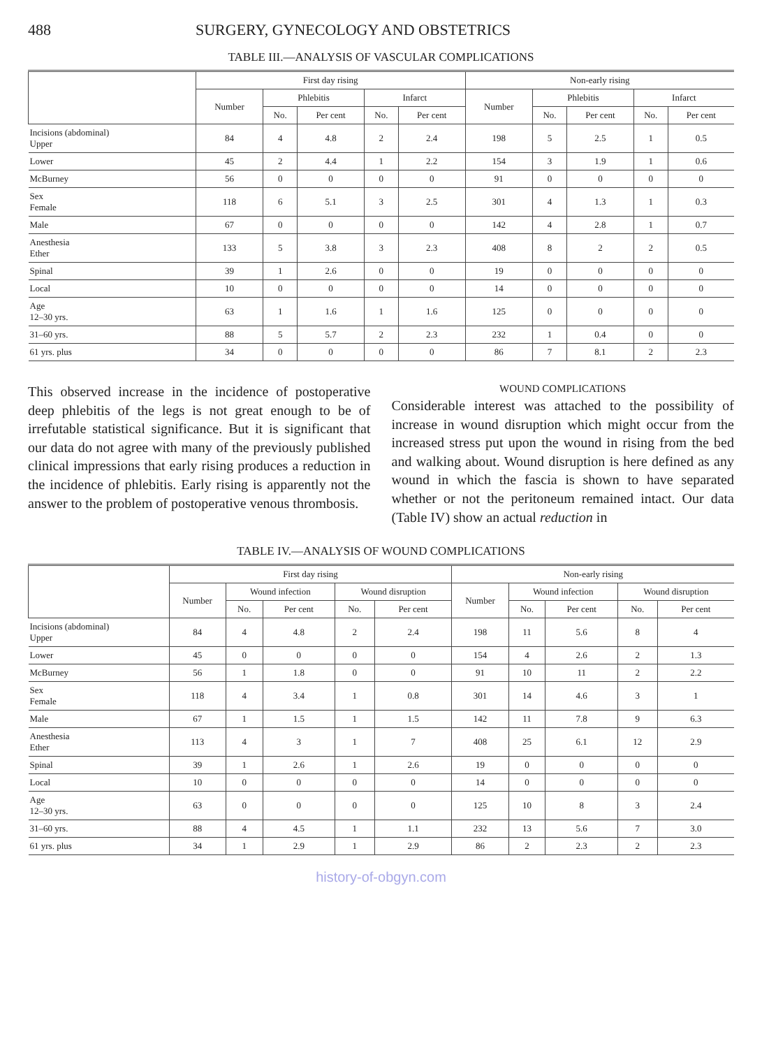488 SURGERY, GYNECOLOGY AND OBSTETRICS
TABLE III.—ANALYSIS OF VASCULAR COMPLICATIONS
| | First day rising | | | | | Non-early rising | | | | |
| --- | --- | --- | --- | --- | --- | --- | --- | --- | --- | --- |
| | Number | Phlebitis | | Infarct | | Number | Phlebitis | | Infarct | |
| | | No. | Per cent | No. | Per cent | | No. | Per cent | No. | Per cent |
| Incisions (abdominal) Upper | 84 | 4 | 4.8 | 2 | 2.4 | 198 | 5 | 2.5 | 1 | 0.5 |
| Lower | 45 | 2 | 4.4 | 1 | 2.2 | 154 | 3 | 1.9 | 1 | 0.6 |
| McBurney | 56 | 0 | 0 | 0 | 0 | 91 | 0 | 0 | 0 | 0 |
| Sex Female | 118 | 6 | 5.1 | 3 | 2.5 | 301 | 4 | 1.3 | 1 | 0.3 |
| Male | 67 | 0 | 0 | 0 | 0 | 142 | 4 | 2.8 | 1 | 0.7 |
| Anesthesia Ether | 133 | 5 | 3.8 | 3 | 2.3 | 408 | 8 | 2 | 2 | 0.5 |
| Spinal | 39 | 1 | 2.6 | 0 | 0 | 19 | 0 | 0 | 0 | 0 |
| Local | 10 | 0 | 0 | 0 | 0 | 14 | 0 | 0 | 0 | 0 |
| Age 12–30 yrs. | 63 | 1 | 1.6 | 1 | 1.6 | 125 | 0 | 0 | 0 | 0 |
| 31–60 yrs. | 88 | 5 | 5.7 | 2 | 2.3 | 232 | 1 | 0.4 | 0 | 0 |
| 61 yrs. plus | 34 | 0 | 0 | 0 | 0 | 86 | 7 | 8.1 | 2 | 2.3 |
This observed increase in the incidence of postoperative deep phlebitis of the legs is not great enough to be of irrefutable statistical significance. But it is significant that our data do not agree with many of the previously published clinical impressions that early rising produces a reduction in the incidence of phlebitis. Early rising is apparently not the answer to the problem of postoperative venous thrombosis.
WOUND COMPLICATIONS
Considerable interest was attached to the possibility of increase in wound disruption which might occur from the increased stress put upon the wound in rising from the bed and walking about. Wound disruption is here defined as any wound in which the fascia is shown to have separated whether or not the peritoneum remained intact. Our data (Table IV) show an actual reduction in
TABLE IV.—ANALYSIS OF WOUND COMPLICATIONS
| | First day rising | | | | | Non-early rising | | | | |
| --- | --- | --- | --- | --- | --- | --- | --- | --- | --- | --- |
| | Number | Wound infection | | Wound disruption | | Number | Wound infection | | Wound disruption | |
| | | No. | Per cent | No. | Per cent | | No. | Per cent | No. | Per cent |
| Incisions (abdominal) Upper | 84 | 4 | 4.8 | 2 | 2.4 | 198 | 11 | 5.6 | 8 | 4 |
| Lower | 45 | 0 | 0 | 0 | 0 | 154 | 4 | 2.6 | 2 | 1.3 |
| McBurney | 56 | 1 | 1.8 | 0 | 0 | 91 | 10 | 11 | 2 | 2.2 |
| Sex Female | 118 | 4 | 3.4 | 1 | 0.8 | 301 | 14 | 4.6 | 3 | 1 |
| Male | 67 | 1 | 1.5 | 1 | 1.5 | 142 | 11 | 7.8 | 9 | 6.3 |
| Anesthesia Ether | 113 | 4 | 3 | 1 | 7 | 408 | 25 | 6.1 | 12 | 2.9 |
| Spinal | 39 | 1 | 2.6 | 1 | 2.6 | 19 | 0 | 0 | 0 | 0 |
| Local | 10 | 0 | 0 | 0 | 0 | 14 | 0 | 0 | 0 | 0 |
| Age 12–30 yrs. | 63 | 0 | 0 | 0 | 0 | 125 | 10 | 8 | 3 | 2.4 |
| 31–60 yrs. | 88 | 4 | 4.5 | 1 | 1.1 | 232 | 13 | 5.6 | 7 | 3.0 |
| 61 yrs. plus | 34 | 1 | 2.9 | 1 | 2.9 | 86 | 2 | 2.3 | 2 | 2.3 |
history-of-obgyn.com